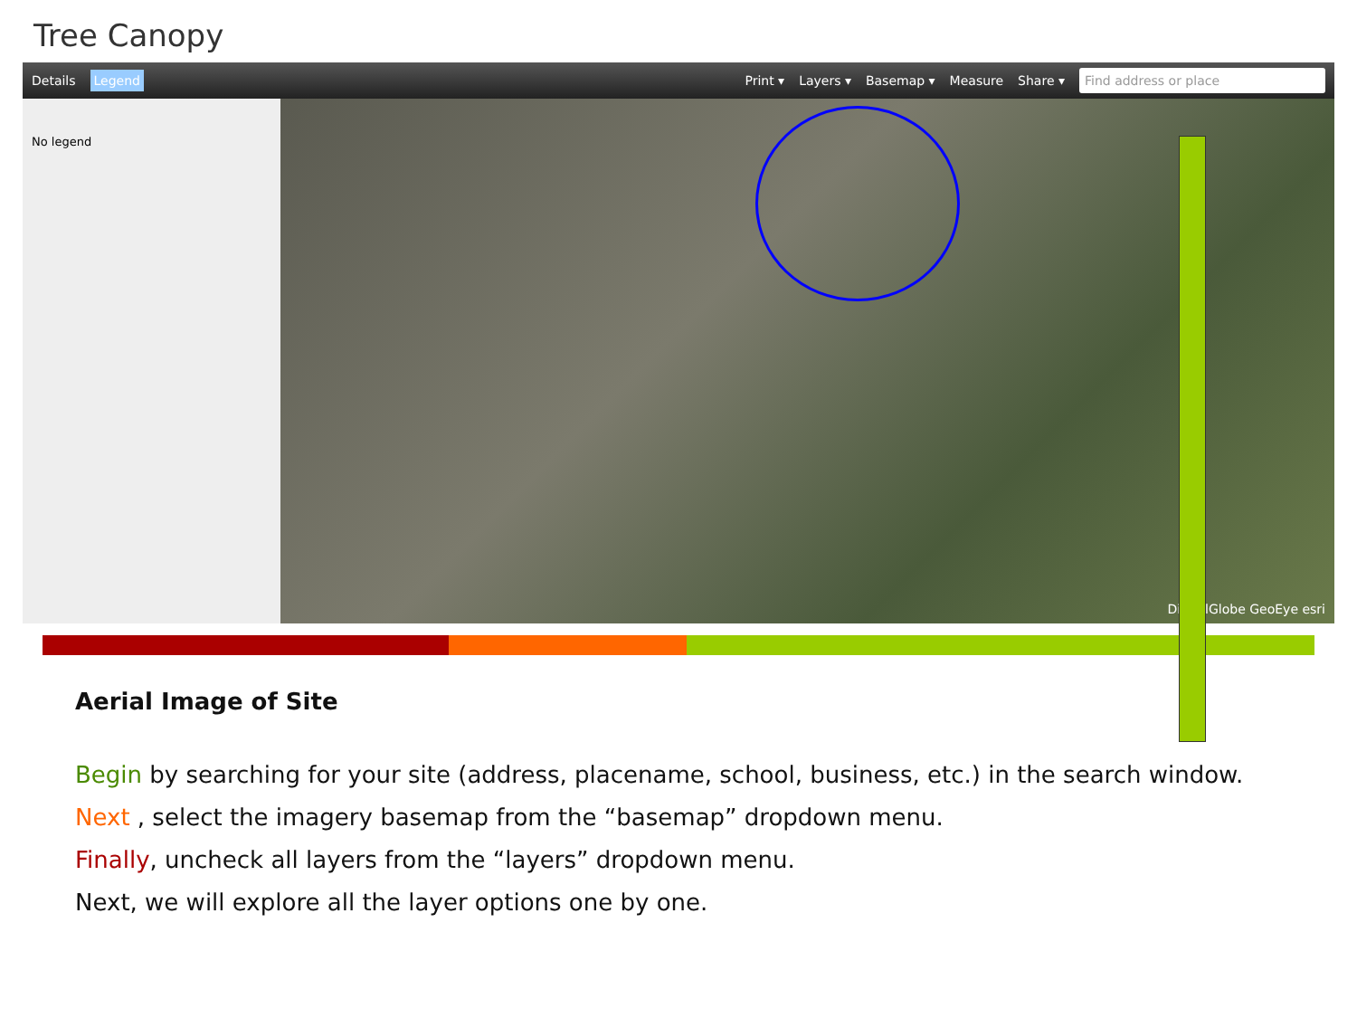Tree Canopy
Details Legend Print ▾ Layers ▾ Basemap ▾ Measure Share ▾ Find address or place
No legend
DigitalGlobe GeoEye esri
Aerial Image of Site
Begin by searching for your site (address, placename, school, business, etc.) in the search window.
Next , select the imagery basemap from the “basemap” dropdown menu.
Finally, uncheck all layers from the “layers” dropdown menu.
Next, we will explore all the layer options one by one.